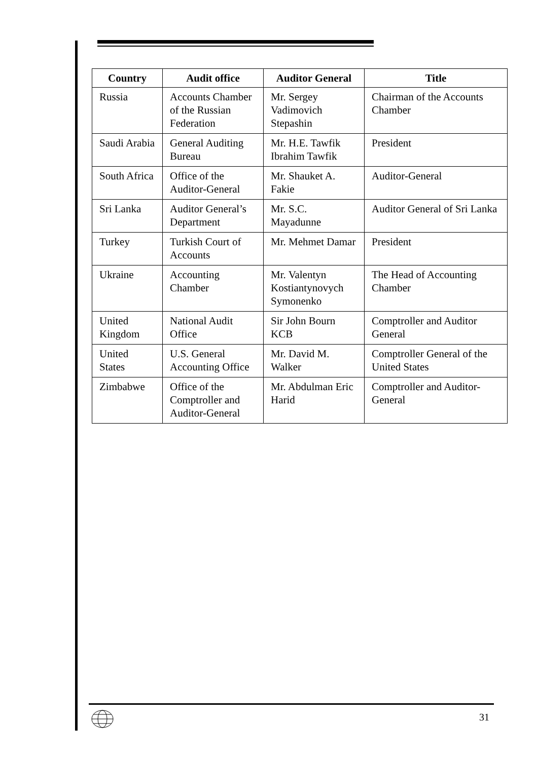| Country | Audit office | Auditor General | Title |
| --- | --- | --- | --- |
| Russia | Accounts Chamber of the Russian Federation | Mr. Sergey Vadimovich Stepashin | Chairman of the Accounts Chamber |
| Saudi Arabia | General Auditing Bureau | Mr. H.E. Tawfik Ibrahim Tawfik | President |
| South Africa | Office of the Auditor-General | Mr. Shauket A. Fakie | Auditor-General |
| Sri Lanka | Auditor General’s Department | Mr. S.C. Mayadunne | Auditor General of Sri Lanka |
| Turkey | Turkish Court of Accounts | Mr. Mehmet Damar | President |
| Ukraine | Accounting Chamber | Mr. Valentyn Kostiantynovych Symonenko | The Head of Accounting Chamber |
| United Kingdom | National Audit Office | Sir John Bourn KCB | Comptroller and Auditor General |
| United States | U.S. General Accounting Office | Mr. David M. Walker | Comptroller General of the United States |
| Zimbabwe | Office of the Comptroller and Auditor-General | Mr. Abdulman Eric Harid | Comptroller and Auditor-General |
31